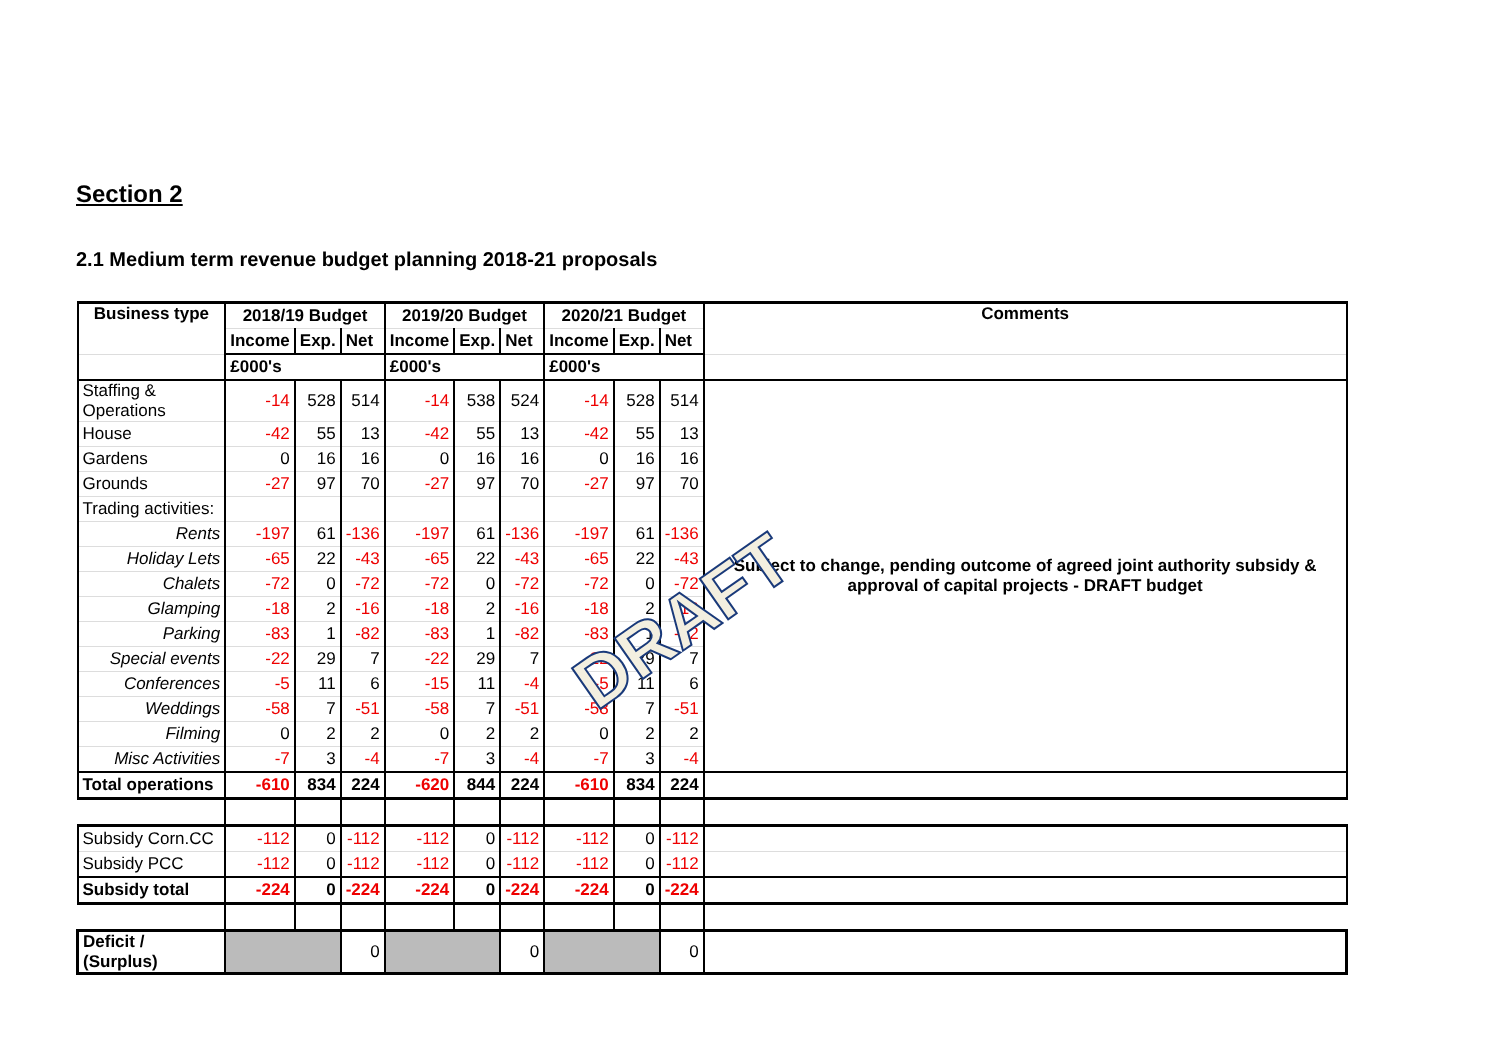Section 2
2.1 Medium term revenue budget planning 2018-21 proposals
| Business type | 2018/19 Budget | | | 2019/20 Budget | | | 2020/21 Budget | | | Comments |
| --- | --- | --- | --- | --- | --- | --- | --- | --- | --- | --- |
| | Income | Exp. | Net | Income | Exp. | Net | Income | Exp. | Net | |
| | £000's | | | £000's | | | £000's | | | |
| Staffing & Operations | -14 | 528 | 514 | -14 | 538 | 524 | -14 | 528 | 514 | Subject to change, pending outcome of agreed joint authority subsidy & approval of capital projects - DRAFT budget |
| House | -42 | 55 | 13 | -42 | 55 | 13 | -42 | 55 | 13 | |
| Gardens | 0 | 16 | 16 | 0 | 16 | 16 | 0 | 16 | 16 | |
| Grounds | -27 | 97 | 70 | -27 | 97 | 70 | -27 | 97 | 70 | |
| Trading activities: | | | | | | | | | | |
| Rents | -197 | 61 | -136 | -197 | 61 | -136 | -197 | 61 | -136 | |
| Holiday Lets | -65 | 22 | -43 | -65 | 22 | -43 | -65 | 22 | -43 | |
| Chalets | -72 | 0 | -72 | -72 | 0 | -72 | -72 | 0 | -72 | |
| Glamping | -18 | 2 | -16 | -18 | 2 | -16 | -18 | 2 | -16 | |
| Parking | -83 | 1 | -82 | -83 | 1 | -82 | -83 | 1 | -82 | |
| Special events | -22 | 29 | 7 | -22 | 29 | 7 | -22 | 29 | 7 | |
| Conferences | -5 | 11 | 6 | -15 | 11 | -4 | -5 | 11 | 6 | |
| Weddings | -58 | 7 | -51 | -58 | 7 | -51 | -58 | 7 | -51 | |
| Filming | 0 | 2 | 2 | 0 | 2 | 2 | 0 | 2 | 2 | |
| Misc Activities | -7 | 3 | -4 | -7 | 3 | -4 | -7 | 3 | -4 | |
| Total operations | -610 | 834 | 224 | -620 | 844 | 224 | -610 | 834 | 224 | |
| Subsidy Corn.CC | -112 | 0 | -112 | -112 | 0 | -112 | -112 | 0 | -112 | |
| Subsidy PCC | -112 | 0 | -112 | -112 | 0 | -112 | -112 | 0 | -112 | |
| Subsidy total | -224 | 0 | -224 | -224 | 0 | -224 | -224 | 0 | -224 | |
| Deficit / (Surplus) | | | 0 | | | 0 | | | 0 | |
DRAFT